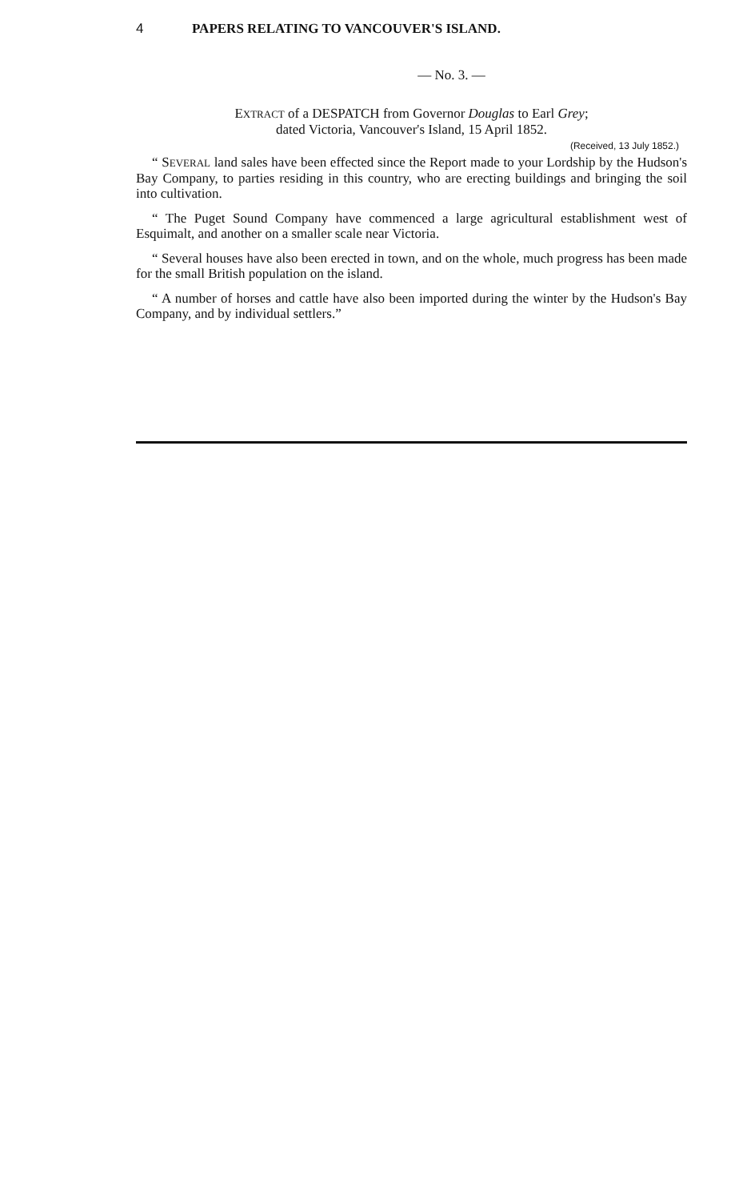4 PAPERS RELATING TO VANCOUVER'S ISLAND.
— No. 3. —
EXTRACT of a DESPATCH from Governor Douglas to Earl Grey;
dated Victoria, Vancouver's Island, 15 April 1852.
(Received, 13 July 1852.)
“ SEVERAL land sales have been effected since the Report made to your Lordship by the Hudson's Bay Company, to parties residing in this country, who are erecting buildings and bringing the soil into cultivation.
“ The Puget Sound Company have commenced a large agricultural establishment west of Esquimalt, and another on a smaller scale near Victoria.
“ Several houses have also been erected in town, and on the whole, much progress has been made for the small British population on the island.
“ A number of horses and cattle have also been imported during the winter by the Hudson's Bay Company, and by individual settlers.”